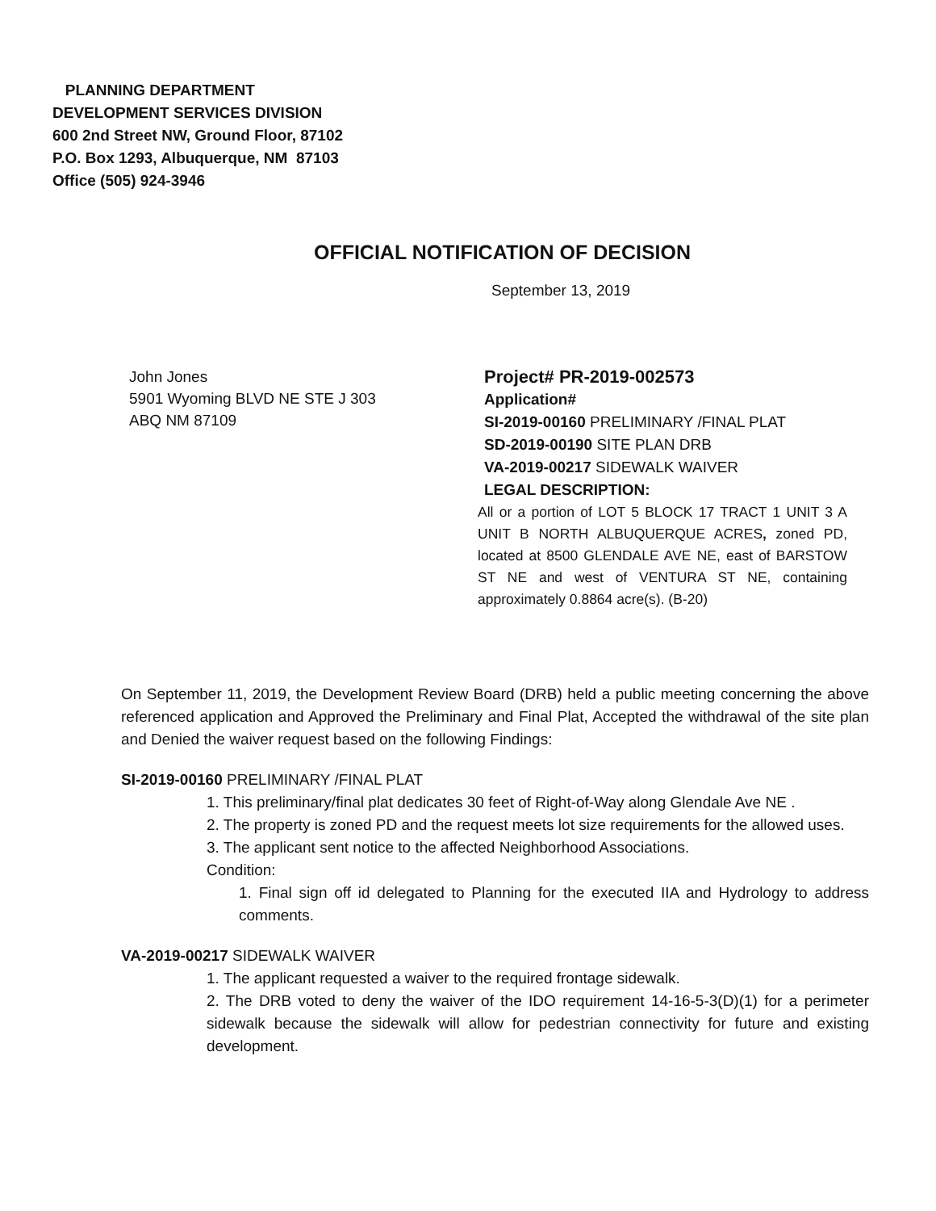PLANNING DEPARTMENT
DEVELOPMENT SERVICES DIVISION
600 2nd Street NW, Ground Floor, 87102
P.O. Box 1293, Albuquerque, NM 87103
Office (505) 924-3946
OFFICIAL NOTIFICATION OF DECISION
September 13, 2019
John Jones
5901 Wyoming BLVD NE STE J 303
ABQ NM 87109
Project# PR-2019-002573
Application#
SI-2019-00160 PRELIMINARY /FINAL PLAT
SD-2019-00190 SITE PLAN DRB
VA-2019-00217 SIDEWALK WAIVER
LEGAL DESCRIPTION:
All or a portion of LOT 5 BLOCK 17 TRACT 1 UNIT 3 A UNIT B NORTH ALBUQUERQUE ACRES, zoned PD, located at 8500 GLENDALE AVE NE, east of BARSTOW ST NE and west of VENTURA ST NE, containing approximately 0.8864 acre(s). (B-20)
On September 11, 2019, the Development Review Board (DRB) held a public meeting concerning the above referenced application and Approved the Preliminary and Final Plat, Accepted the withdrawal of the site plan and Denied the waiver request based on the following Findings:
SI-2019-00160 PRELIMINARY /FINAL PLAT
1. This preliminary/final plat dedicates 30 feet of Right-of-Way along Glendale Ave NE .
2. The property is zoned PD and the request meets lot size requirements for the allowed uses.
3. The applicant sent notice to the affected Neighborhood Associations.
Condition:
1. Final sign off id delegated to Planning for the executed IIA and Hydrology to address comments.
VA-2019-00217 SIDEWALK WAIVER
1. The applicant requested a waiver to the required frontage sidewalk.
2. The DRB voted to deny the waiver of the IDO requirement 14-16-5-3(D)(1) for a perimeter sidewalk because the sidewalk will allow for pedestrian connectivity for future and existing development.